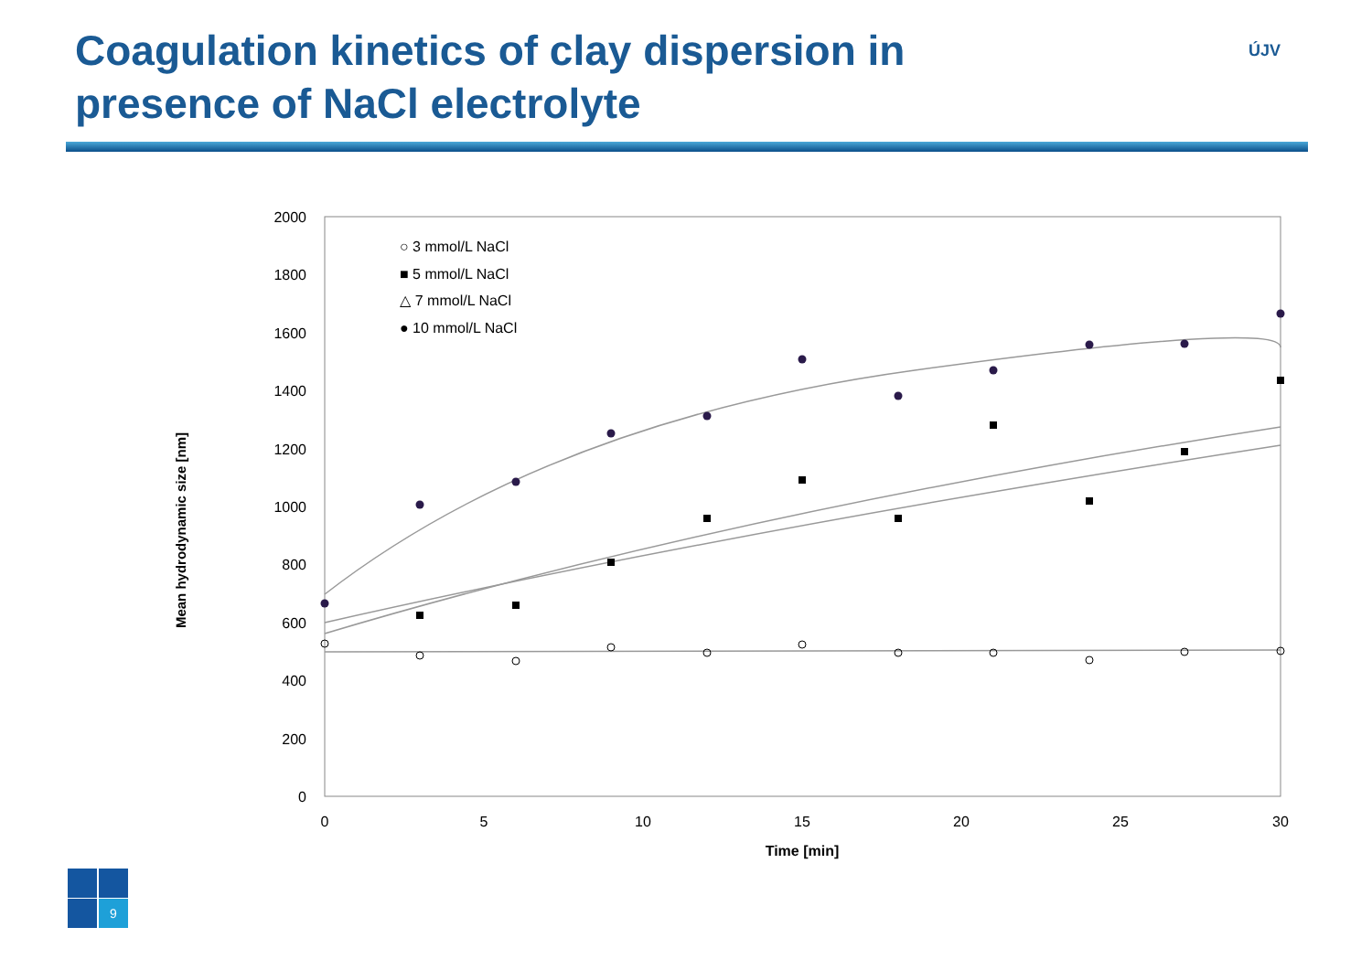Coagulation kinetics of clay dispersion in presence of NaCl electrolyte
ÚJV
2000
1800
1600
1400
1200
1000
800
600
400
200
0
0
5
10
15
20
25
30
Time [min]
Mean hydrodynamic size [nm]
○ 3 mmol/L NaCl
■ 5 mmol/L NaCl
△ 7 mmol/L NaCl
● 10 mmol/L NaCl
9